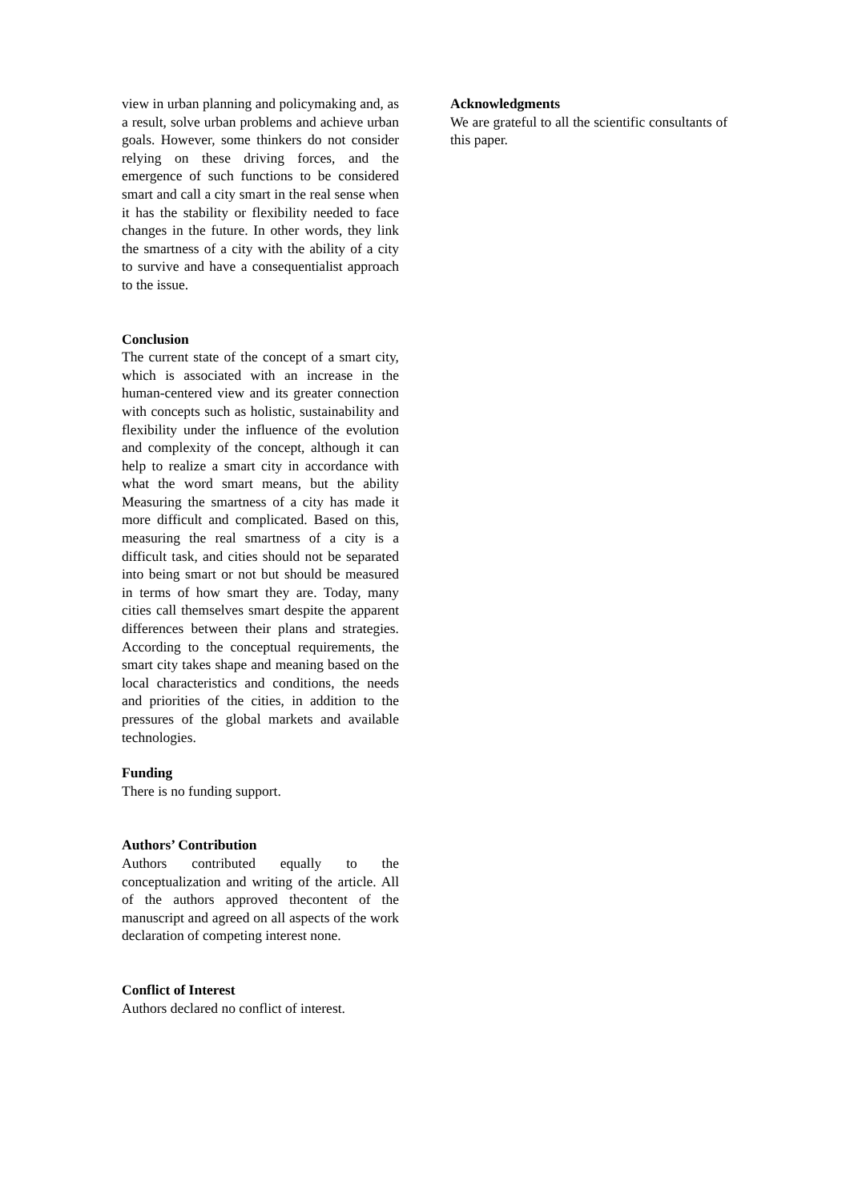view in urban planning and policymaking and, as a result, solve urban problems and achieve urban goals. However, some thinkers do not consider relying on these driving forces, and the emergence of such functions to be considered smart and call a city smart in the real sense when it has the stability or flexibility needed to face changes in the future. In other words, they link the smartness of a city with the ability of a city to survive and have a consequentialist approach to the issue.
Conclusion
The current state of the concept of a smart city, which is associated with an increase in the human-centered view and its greater connection with concepts such as holistic, sustainability and flexibility under the influence of the evolution and complexity of the concept, although it can help to realize a smart city in accordance with what the word smart means, but the ability Measuring the smartness of a city has made it more difficult and complicated. Based on this, measuring the real smartness of a city is a difficult task, and cities should not be separated into being smart or not but should be measured in terms of how smart they are. Today, many cities call themselves smart despite the apparent differences between their plans and strategies. According to the conceptual requirements, the smart city takes shape and meaning based on the local characteristics and conditions, the needs and priorities of the cities, in addition to the pressures of the global markets and available technologies.
Funding
There is no funding support.
Authors’ Contribution
Authors contributed equally to the conceptualization and writing of the article. All of the authors approved thecontent of the manuscript and agreed on all aspects of the work declaration of competing interest none.
Conflict of Interest
Authors declared no conflict of interest.
Acknowledgments
We are grateful to all the scientific consultants of this paper.